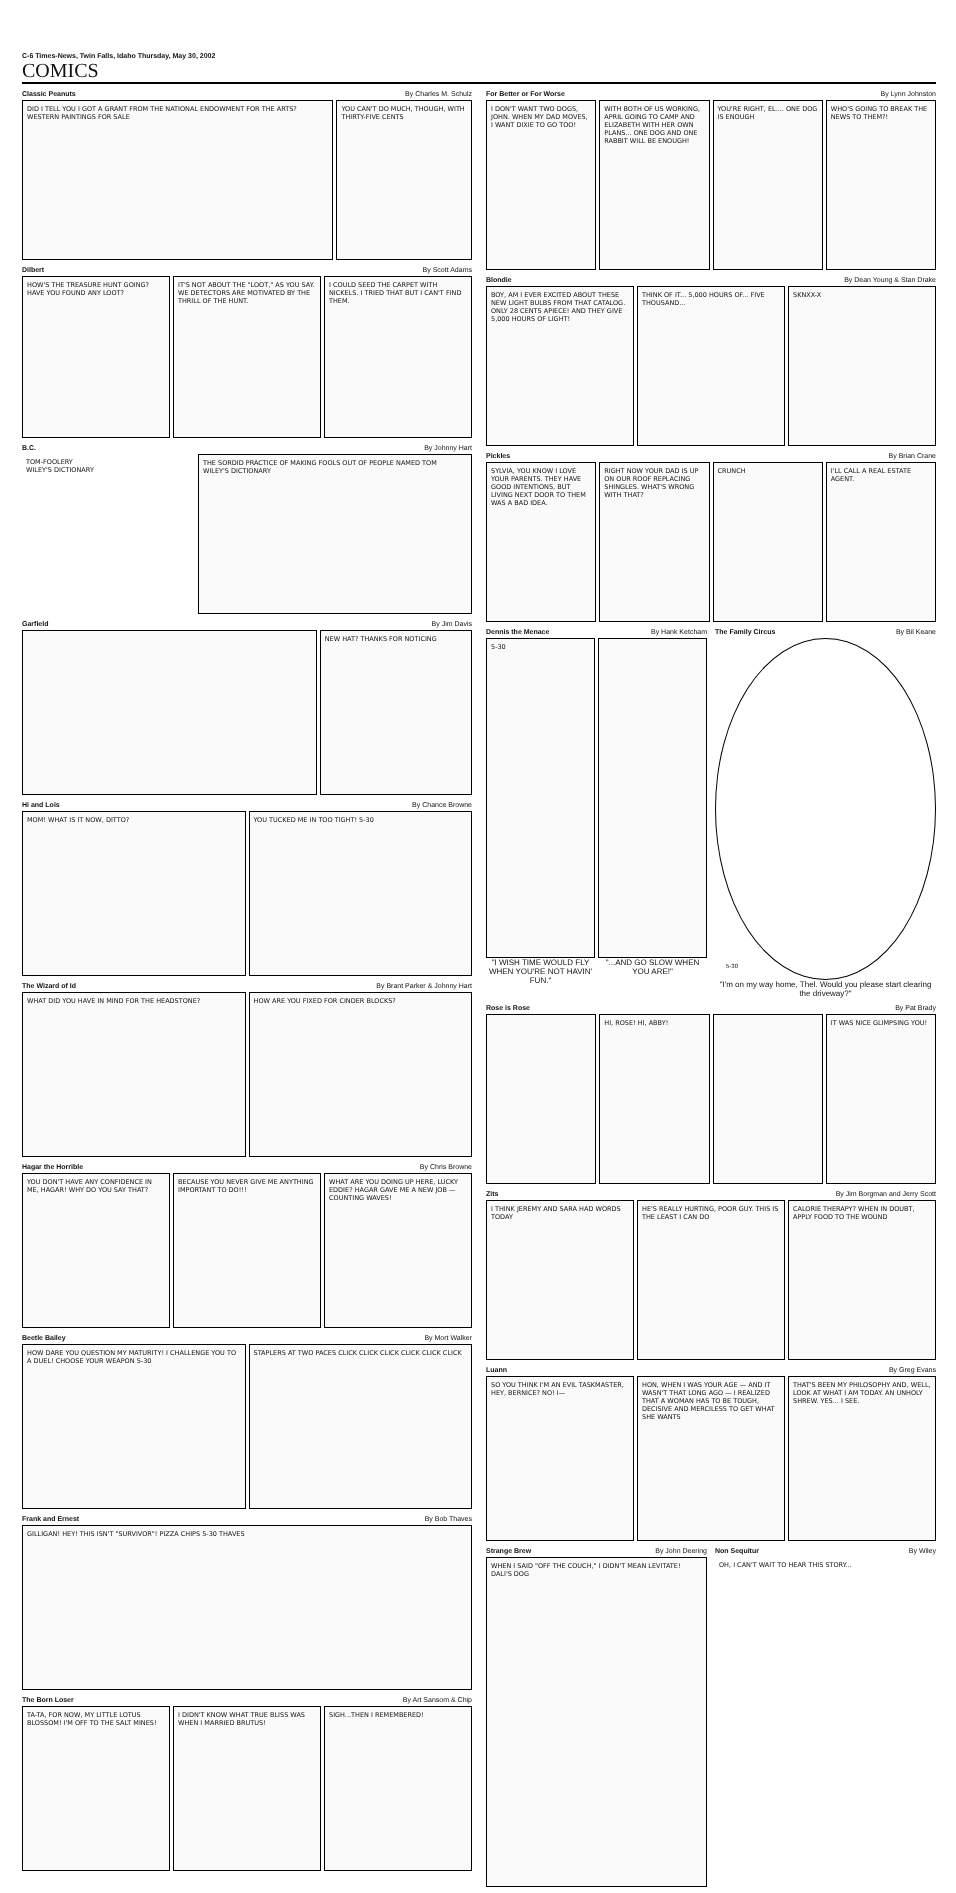C-6 Times-News, Twin Falls, Idaho Thursday, May 30, 2002
COMICS
Classic Peanuts By Charles M. Schulz
DID I TELL YOU I GOT A GRANT FROM THE NATIONAL ENDOWMENT FOR THE ARTS? WESTERN PAINTINGS FOR SALE
YOU CAN'T DO MUCH, THOUGH, WITH THIRTY-FIVE CENTS
Dilbert By Scott Adams
HOW'S THE TREASURE HUNT GOING? HAVE YOU FOUND ANY LOOT?
IT'S NOT ABOUT THE "LOOT," AS YOU SAY. WE DETECTORS ARE MOTIVATED BY THE THRILL OF THE HUNT.
I COULD SEED THE CARPET WITH NICKELS. I TRIED THAT BUT I CAN'T FIND THEM.
B.C. By Johnny Hart
TOM-FOOLERY
WILEY'S DICTIONARY
THE SORDID PRACTICE OF MAKING FOOLS OUT OF PEOPLE NAMED TOM
WILEY'S DICTIONARY
Garfield By Jim Davis
NEW HAT? THANKS FOR NOTICING
Hi and Lois By Chance Browne
MOM! WHAT IS IT NOW, DITTO? YOU TUCKED ME IN TOO TIGHT! 5-30
The Wizard of Id By Brant Parker & Johnny Hart
WHAT DID YOU HAVE IN MIND FOR THE HEADSTONE?
HOW ARE YOU FIXED FOR CINDER BLOCKS?
Hagar the Horrible By Chris Browne
YOU DON'T HAVE ANY CONFIDENCE IN ME, HAGAR! WHY DO YOU SAY THAT?
BECAUSE YOU NEVER GIVE ME ANYTHING IMPORTANT TO DO!!!
WHAT ARE YOU DOING UP HERE, LUCKY EDDIE? HAGAR GAVE ME A NEW JOB — COUNTING WAVES!
Beetle Bailey By Mort Walker
HOW DARE YOU QUESTION MY MATURITY! I CHALLENGE YOU TO A DUEL! CHOOSE YOUR WEAPON 5-30
STAPLERS AT TWO PACES CLICK CLICK CLICK CLICK CLICK CLICK
Frank and Ernest By Bob Thaves
GILLIGAN! HEY! THIS ISN'T "SURVIVOR"! PIZZA CHIPS 5-30 THAVES
The Born Loser By Art Sansom & Chip
TA-TA, FOR NOW, MY LITTLE LOTUS BLOSSOM! I'M OFF TO THE SALT MINES!
I DIDN'T KNOW WHAT TRUE BLISS WAS WHEN I MARRIED BRUTUS!
SIGH...THEN I REMEMBERED!
For Better or For Worse By Lynn Johnston
I DON'T WANT TWO DOGS, JOHN. WHEN MY DAD MOVES, I WANT DIXIE TO GO TOO!
WITH BOTH OF US WORKING, APRIL GOING TO CAMP AND ELIZABETH WITH HER OWN PLANS... ONE DOG AND ONE RABBIT WILL BE ENOUGH!
YOU'RE RIGHT, EL.... ONE DOG IS ENOUGH
WHO'S GOING TO BREAK THE NEWS TO THEM?!
Blondie By Dean Young & Stan Drake
BOY, AM I EVER EXCITED ABOUT THESE NEW LIGHT BULBS FROM THAT CATALOG. ONLY 28 CENTS APIECE! AND THEY GIVE 5,000 HOURS OF LIGHT!
THINK OF IT... 5,000 HOURS OF... FIVE THOUSAND...
SKNXX-X
Pickles By Brian Crane
SYLVIA, YOU KNOW I LOVE YOUR PARENTS. THEY HAVE GOOD INTENTIONS, BUT LIVING NEXT DOOR TO THEM WAS A BAD IDEA.
RIGHT NOW YOUR DAD IS UP ON OUR ROOF REPLACING SHINGLES. WHAT'S WRONG WITH THAT?
CRUNCH I'LL CALL A REAL ESTATE AGENT.
Dennis the Menace By Hank Ketcham
5-30
"I WISH TIME WOULD FLY WHEN YOU'RE NOT HAVIN' FUN."
"...AND GO SLOW WHEN YOU ARE!"
The Family Circus By Bil Keane
5-30
"I'm on my way home, Thel. Would you please start clearing the driveway?"
Rose is Rose By Pat Brady
HI, ROSE! HI, ABBY! IT WAS NICE GLIMPSING YOU!
Zits By Jim Borgman and Jerry Scott
I THINK JEREMY AND SARA HAD WORDS TODAY
HE'S REALLY HURTING, POOR GUY. THIS IS THE LEAST I CAN DO
CALORIE THERAPY? WHEN IN DOUBT, APPLY FOOD TO THE WOUND
Luann By Greg Evans
SO YOU THINK I'M AN EVIL TASKMASTER, HEY, BERNICE? NO! I—
HON, WHEN I WAS YOUR AGE — AND IT WASN'T THAT LONG AGO — I REALIZED THAT A WOMAN HAS TO BE TOUGH, DECISIVE AND MERCILESS TO GET WHAT SHE WANTS
THAT'S BEEN MY PHILOSOPHY AND, WELL, LOOK AT WHAT I AM TODAY. AN UNHOLY SHREW. YES... I SEE.
Strange Brew By John Deering
WHEN I SAID "OFF THE COUCH," I DIDN'T MEAN LEVITATE!
DALI'S DOG
Non Sequitur By Wiley
OH, I CAN'T WAIT TO HEAR THIS STORY...